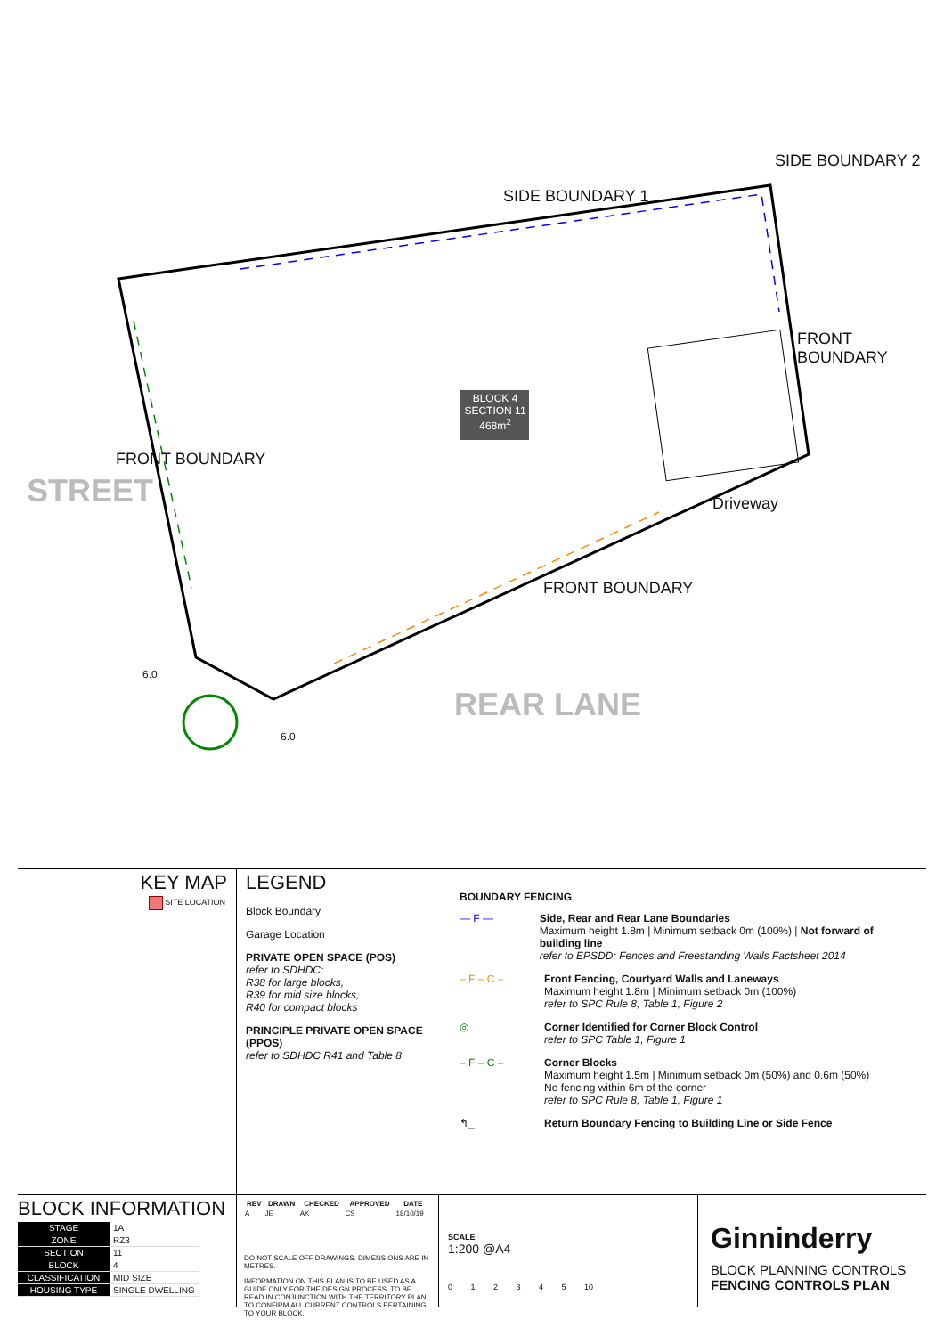BLOCK 4
SECTION 11
468m<sup>2</sup>
SIDE BOUNDARY 1
SIDE BOUNDARY 2
FRONT BOUNDARY
FRONT BOUNDARY
FRONT BOUNDARY
Driveway
REAR LANE
STREET
6.0
6.0
KEY MAP
SITE LOCATION
LEGEND
Block Boundary
Garage Location
PRIVATE OPEN SPACE (POS)
refer to SDHDC:
R38 for large blocks,
R39 for mid size blocks,
R40 for compact blocks
PRINCIPLE PRIVATE OPEN SPACE (PPOS)
refer to SDHDC R41 and Table 8
BOUNDARY FENCING
— F — Side, Rear and Rear Lane Boundaries
Maximum height 1.8m | Minimum setback 0m (100%) | Not forward of building line
refer to EPSDD: Fences and Freestanding Walls Factsheet 2014
– F – C – Front Fencing, Courtyard Walls and Laneways
Maximum height 1.8m | Minimum setback 0m (100%)
refer to SPC Rule 8, Table 1, Figure 2
◎ Corner Identified for Corner Block Control
refer to SPC Table 1, Figure 1
– F – C – Corner Blocks
Maximum height 1.5m | Minimum setback 0m (50%) and 0.6m (50%)
No fencing within 6m of the corner
refer to SPC Rule 8, Table 1, Figure 1
↰_ Return Boundary Fencing to Building Line or Side Fence
BLOCK INFORMATION
| STAGE | 1A |
| ZONE | RZ3 |
| SECTION | 11 |
| BLOCK | 4 |
| CLASSIFICATION | MID SIZE |
| HOUSING TYPE | SINGLE DWELLING |
| REV | DRAWN | CHECKED | APPROVED | DATE |
| --- | --- | --- | --- | --- |
| A | JE | AK | CS | 18/10/19 |
DO NOT SCALE OFF DRAWINGS. DIMENSIONS ARE IN METRES.
INFORMATION ON THIS PLAN IS TO BE USED AS A GUIDE ONLY FOR THE DESIGN PROCESS. TO BE READ IN CONJUNCTION WITH THE TERRITORY PLAN TO CONFIRM ALL CURRENT CONTROLS PERTAINING TO YOUR BLOCK.
SCALE
1:200 @A4
0 1 2 3 4 5 10
Ginninderry
BLOCK PLANNING CONTROLS
FENCING CONTROLS PLAN